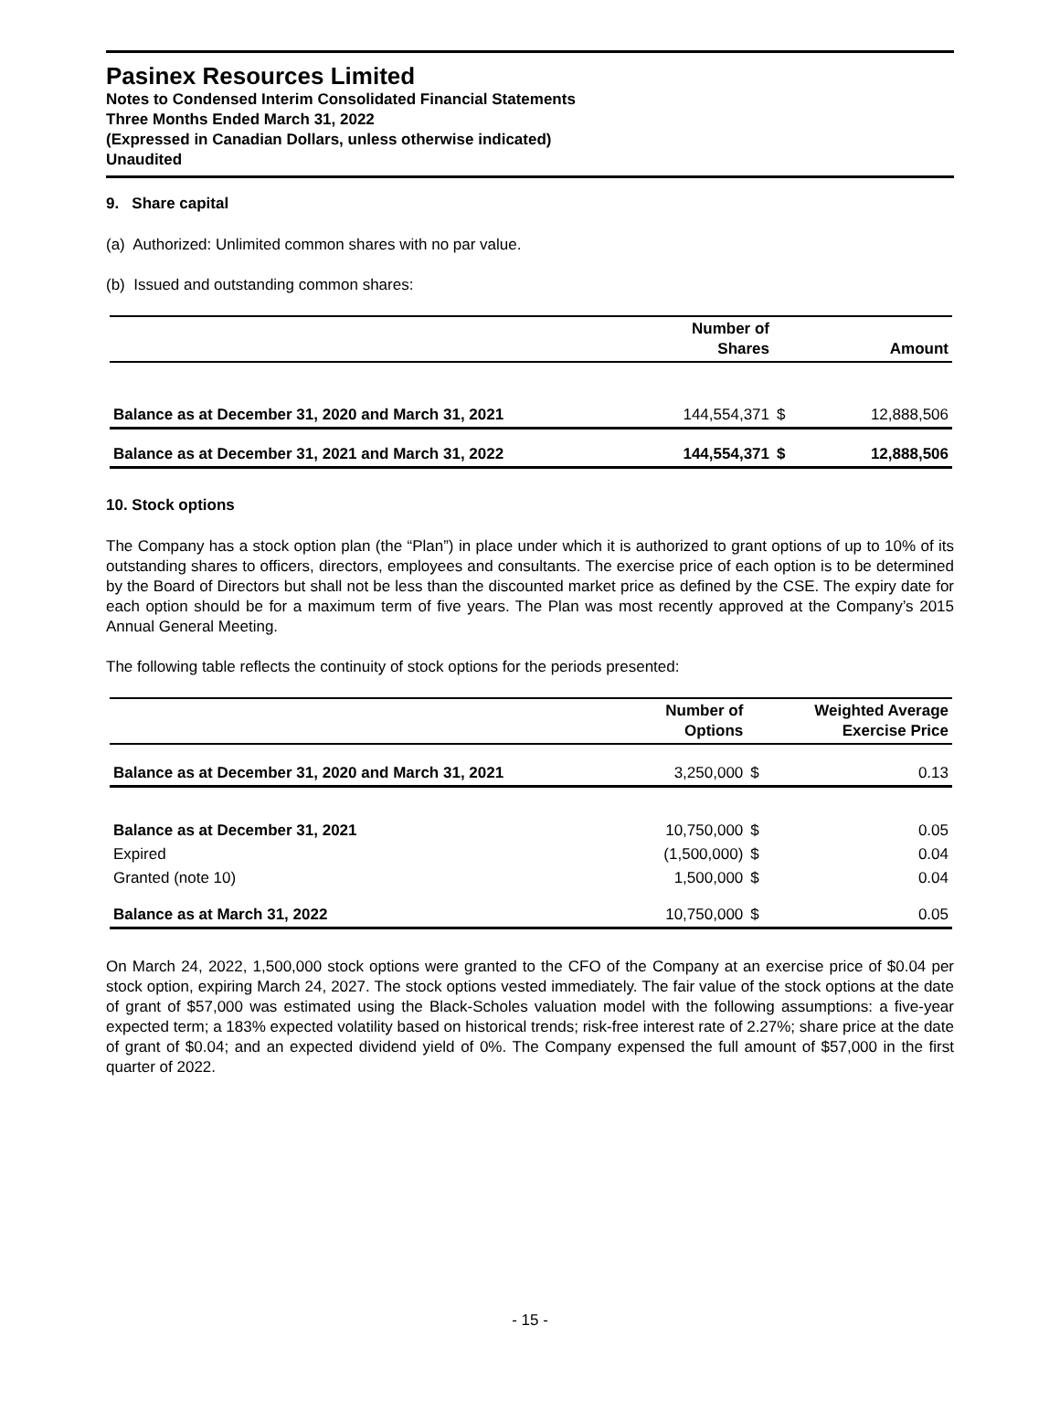Pasinex Resources Limited
Notes to Condensed Interim Consolidated Financial Statements
Three Months Ended March 31, 2022
(Expressed in Canadian Dollars, unless otherwise indicated)
Unaudited
9. Share capital
(a) Authorized: Unlimited common shares with no par value.
(b) Issued and outstanding common shares:
| | Number of Shares | | Amount |
| --- | --- | --- | --- |
| Balance as at December 31, 2020 and March 31, 2021 | 144,554,371 | $ | 12,888,506 |
| Balance as at December 31, 2021 and March 31, 2022 | 144,554,371 | $ | 12,888,506 |
10. Stock options
The Company has a stock option plan (the “Plan”) in place under which it is authorized to grant options of up to 10% of its outstanding shares to officers, directors, employees and consultants. The exercise price of each option is to be determined by the Board of Directors but shall not be less than the discounted market price as defined by the CSE. The expiry date for each option should be for a maximum term of five years. The Plan was most recently approved at the Company’s 2015 Annual General Meeting.
The following table reflects the continuity of stock options for the periods presented:
| | Number of Options | Weighted Average Exercise Price | |
| --- | --- | --- | --- |
| Balance as at December 31, 2020 and March 31, 2021 | 3,250,000 | $ | 0.13 |
| Balance as at December 31, 2021 | 10,750,000 | $ | 0.05 |
| Expired | (1,500,000) | $ | 0.04 |
| Granted (note 10) | 1,500,000 | $ | 0.04 |
| Balance as at March 31, 2022 | 10,750,000 | $ | 0.05 |
On March 24, 2022, 1,500,000 stock options were granted to the CFO of the Company at an exercise price of $0.04 per stock option, expiring March 24, 2027. The stock options vested immediately. The fair value of the stock options at the date of grant of $57,000 was estimated using the Black-Scholes valuation model with the following assumptions: a five-year expected term; a 183% expected volatility based on historical trends; risk-free interest rate of 2.27%; share price at the date of grant of $0.04; and an expected dividend yield of 0%. The Company expensed the full amount of $57,000 in the first quarter of 2022.
- 15 -